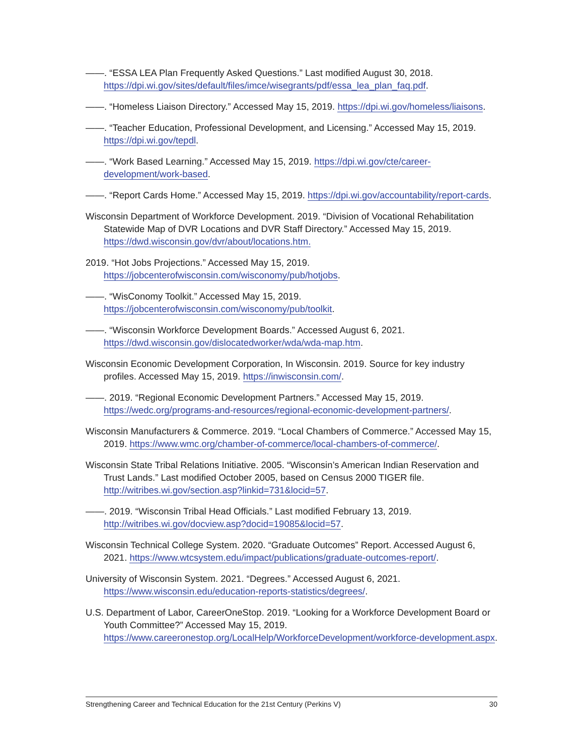——. “ESSA LEA Plan Frequently Asked Questions.” Last modified August 30, 2018. https://dpi.wi.gov/sites/default/files/imce/wisegrants/pdf/essa_lea_plan_faq.pdf.
——. “Homeless Liaison Directory.” Accessed May 15, 2019. https://dpi.wi.gov/homeless/liaisons.
——. “Teacher Education, Professional Development, and Licensing.” Accessed May 15, 2019. https://dpi.wi.gov/tepdl.
——. “Work Based Learning.” Accessed May 15, 2019. https://dpi.wi.gov/cte/career-development/work-based.
——. “Report Cards Home.” Accessed May 15, 2019. https://dpi.wi.gov/accountability/report-cards.
Wisconsin Department of Workforce Development. 2019. “Division of Vocational Rehabilitation Statewide Map of DVR Locations and DVR Staff Directory.” Accessed May 15, 2019. https://dwd.wisconsin.gov/dvr/about/locations.htm.
2019. “Hot Jobs Projections.” Accessed May 15, 2019. https://jobcenterofwisconsin.com/wisconomy/pub/hotjobs.
——. “WisConomy Toolkit.” Accessed May 15, 2019. https://jobcenterofwisconsin.com/wisconomy/pub/toolkit.
——. “Wisconsin Workforce Development Boards.” Accessed August 6, 2021. https://dwd.wisconsin.gov/dislocatedworker/wda/wda-map.htm.
Wisconsin Economic Development Corporation, In Wisconsin. 2019. Source for key industry profiles. Accessed May 15, 2019. https://inwisconsin.com/.
——. 2019. “Regional Economic Development Partners.” Accessed May 15, 2019. https://wedc.org/programs-and-resources/regional-economic-development-partners/.
Wisconsin Manufacturers & Commerce. 2019. “Local Chambers of Commerce.” Accessed May 15, 2019. https://www.wmc.org/chamber-of-commerce/local-chambers-of-commerce/.
Wisconsin State Tribal Relations Initiative. 2005. “Wisconsin’s American Indian Reservation and Trust Lands.” Last modified October 2005, based on Census 2000 TIGER file. http://witribes.wi.gov/section.asp?linkid=731&locid=57.
——. 2019. “Wisconsin Tribal Head Officials.” Last modified February 13, 2019. http://witribes.wi.gov/docview.asp?docid=19085&locid=57.
Wisconsin Technical College System. 2020. “Graduate Outcomes” Report. Accessed August 6, 2021. https://www.wtcsystem.edu/impact/publications/graduate-outcomes-report/.
University of Wisconsin System. 2021. “Degrees.” Accessed August 6, 2021. https://www.wisconsin.edu/education-reports-statistics/degrees/.
U.S. Department of Labor, CareerOneStop. 2019. “Looking for a Workforce Development Board or Youth Committee?” Accessed May 15, 2019. https://www.careeronestop.org/LocalHelp/WorkforceDevelopment/workforce-development.aspx.
Strengthening Career and Technical Education for the 21st Century (Perkins V) 30